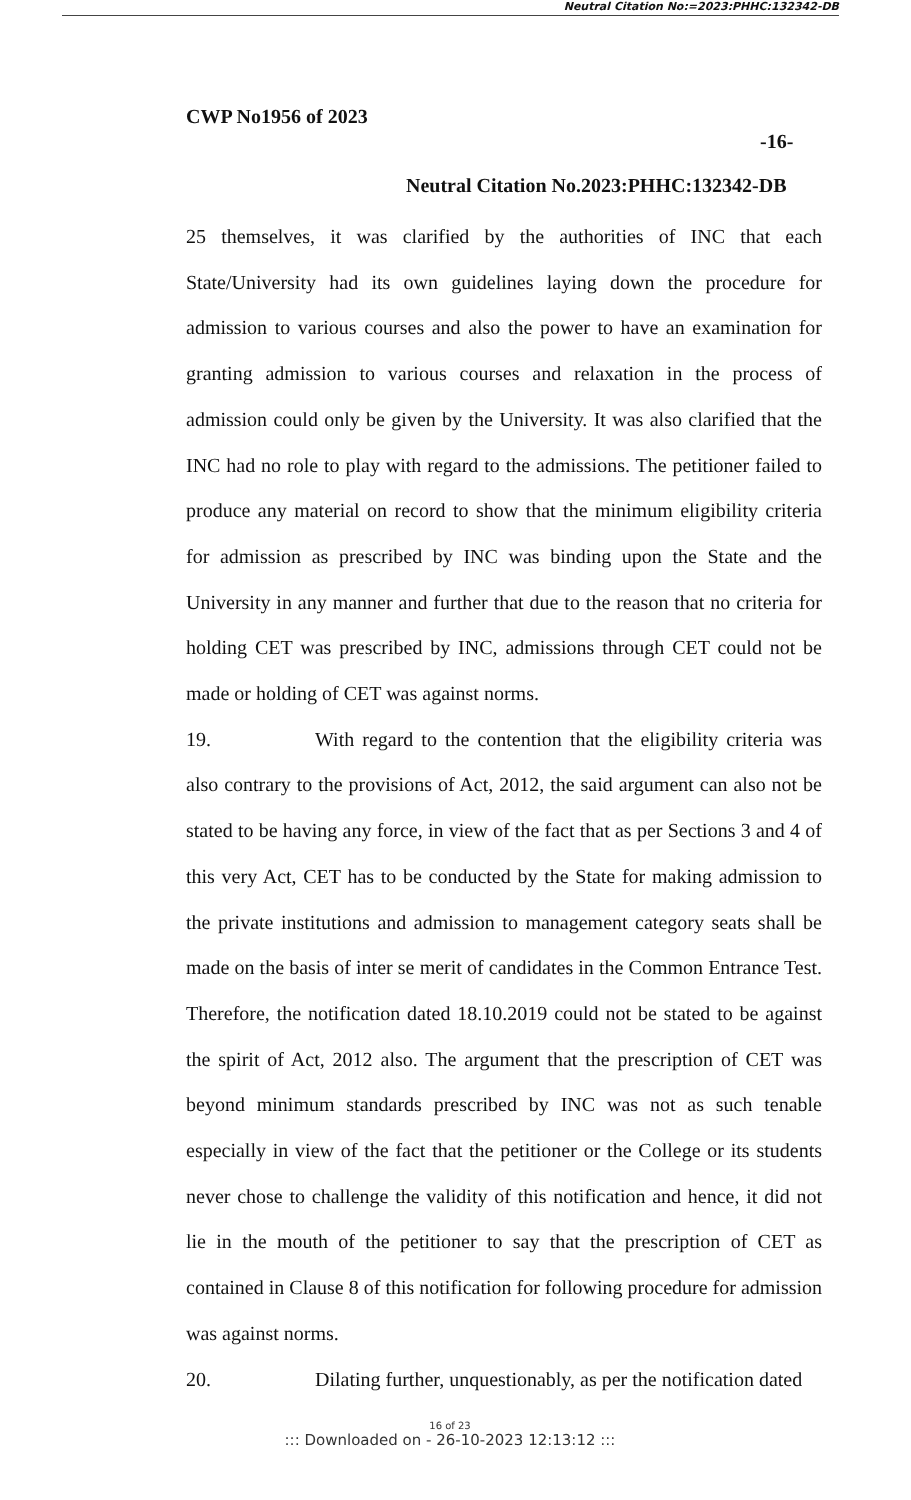Neutral Citation No:=2023:PHHC:132342-DB
CWP No1956 of 2023
-16-
Neutral Citation No.2023:PHHC:132342-DB
25 themselves, it was clarified by the authorities of INC that each State/University had its own guidelines laying down the procedure for admission to various courses and also the power to have an examination for granting admission to various courses and relaxation in the process of admission could only be given by the University. It was also clarified that the INC had no role to play with regard to the admissions. The petitioner failed to produce any material on record to show that the minimum eligibility criteria for admission as prescribed by INC was binding upon the State and the University in any manner and further that due to the reason that no criteria for holding CET was prescribed by INC, admissions through CET could not be made or holding of CET was against norms.
19. With regard to the contention that the eligibility criteria was also contrary to the provisions of Act, 2012, the said argument can also not be stated to be having any force, in view of the fact that as per Sections 3 and 4 of this very Act, CET has to be conducted by the State for making admission to the private institutions and admission to management category seats shall be made on the basis of inter se merit of candidates in the Common Entrance Test. Therefore, the notification dated 18.10.2019 could not be stated to be against the spirit of Act, 2012 also. The argument that the prescription of CET was beyond minimum standards prescribed by INC was not as such tenable especially in view of the fact that the petitioner or the College or its students never chose to challenge the validity of this notification and hence, it did not lie in the mouth of the petitioner to say that the prescription of CET as contained in Clause 8 of this notification for following procedure for admission was against norms.
20. Dilating further, unquestionably, as per the notification dated
16 of 23
::: Downloaded on - 26-10-2023 12:13:12 :::